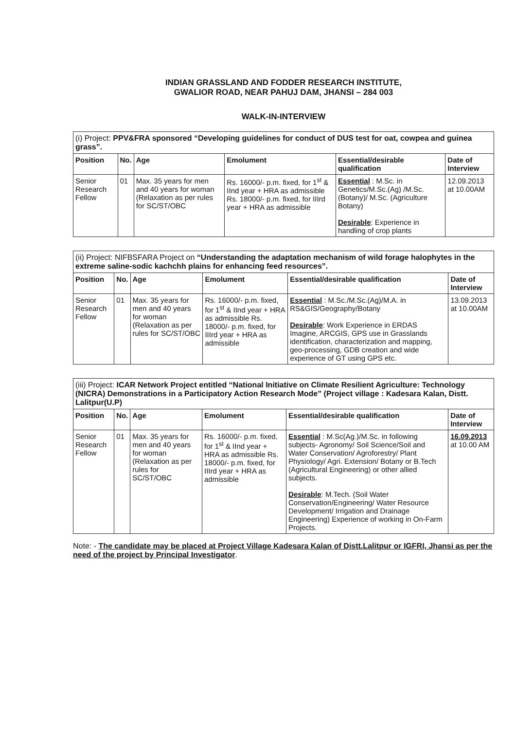INDIAN GRASSLAND AND FODDER RESEARCH INSTITUTE,
GWALIOR ROAD, NEAR PAHUJ DAM, JHANSI – 284 003
WALK-IN-INTERVIEW
| (i) Project: PPV&FRA sponsored “Developing guidelines for conduct of DUS test for oat, cowpea and guinea grass”. | | | | | |
| Position | No. | Age | Emolument | Essential/desirable qualification | Date of Interview |
| Senior Research Fellow | 01 | Max. 35 years for men and 40 years for woman (Relaxation as per rules for SC/ST/OBC | Rs. 16000/- p.m. fixed, for 1<sup>st</sup> & IInd year + HRA as admissible Rs. 18000/- p.m. fixed, for IIIrd year + HRA as admissible | Essential : M.Sc. in Genetics/M.Sc.(Ag) /M.Sc.(Botany)/ M.Sc. (Agriculture Botany) Desirable : Experience in handling of crop plants | 12.09.2013 at 10.00AM |
| (ii) Project: NIFBSFARA Project on “Understanding the adaptation mechanism of wild forage halophytes in the extreme saline-sodic kachchh plains for enhancing feed resources”. | | | | | |
| Position | No. | Age | Emolument | Essential/desirable qualification | Date of Interview |
| Senior Research Fellow | 01 | Max. 35 years for men and 40 years for woman (Relaxation as per rules for SC/ST/OBC | Rs. 16000/- p.m. fixed, for 1<sup>st</sup> & IInd year + HRA as admissible Rs. 18000/- p.m. fixed, for IIIrd year + HRA as admissible | Essential : M.Sc./M.Sc.(Ag)/M.A. in RS&GIS/Geography/Botany Desirable : Work Experience in ERDAS Imagine, ARCGIS, GPS use in Grasslands identification, characterization and mapping, geo-processing, GDB creation and wide experience of GT using GPS etc. | 13.09.2013 at 10.00AM |
| (iii) Project: ICAR Network Project entitled “National Initiative on Climate Resilient Agriculture: Technology (NICRA) Demonstrations in a Participatory Action Research Mode” (Project village : Kadesara Kalan, Distt. Lalitpur(U.P) | | | | | |
| Position | No. | Age | Emolument | Essential/desirable qualification | Date of Interview |
| Senior Research Fellow | 01 | Max. 35 years for men and 40 years for woman (Relaxation as per rules for SC/ST/OBC | Rs. 16000/- p.m. fixed, for 1<sup>st</sup> & IInd year + HRA as admissible Rs. 18000/- p.m. fixed, for IIIrd year + HRA as admissible | Essential : M.Sc(Ag.)/M.Sc. in following subjects- Agronomy/ Soil Science/Soil and Water Conservation/ Agroforestry/ Plant Physiology/ Agri. Extension/ Botany or B.Tech (Agricultural Engineering) or other allied subjects. Desirable : M.Tech. (Soil Water Conservation/Engineering/ Water Resource Development/ Irrigation and Drainage Engineering) Experience of working in On-Farm Projects. | 16.09.2013 at 10.00 AM |
Note: - The candidate may be placed at Project Village Kadesara Kalan of Distt.Lalitpur or IGFRI, Jhansi as per the need of the project by Principal Investigator.